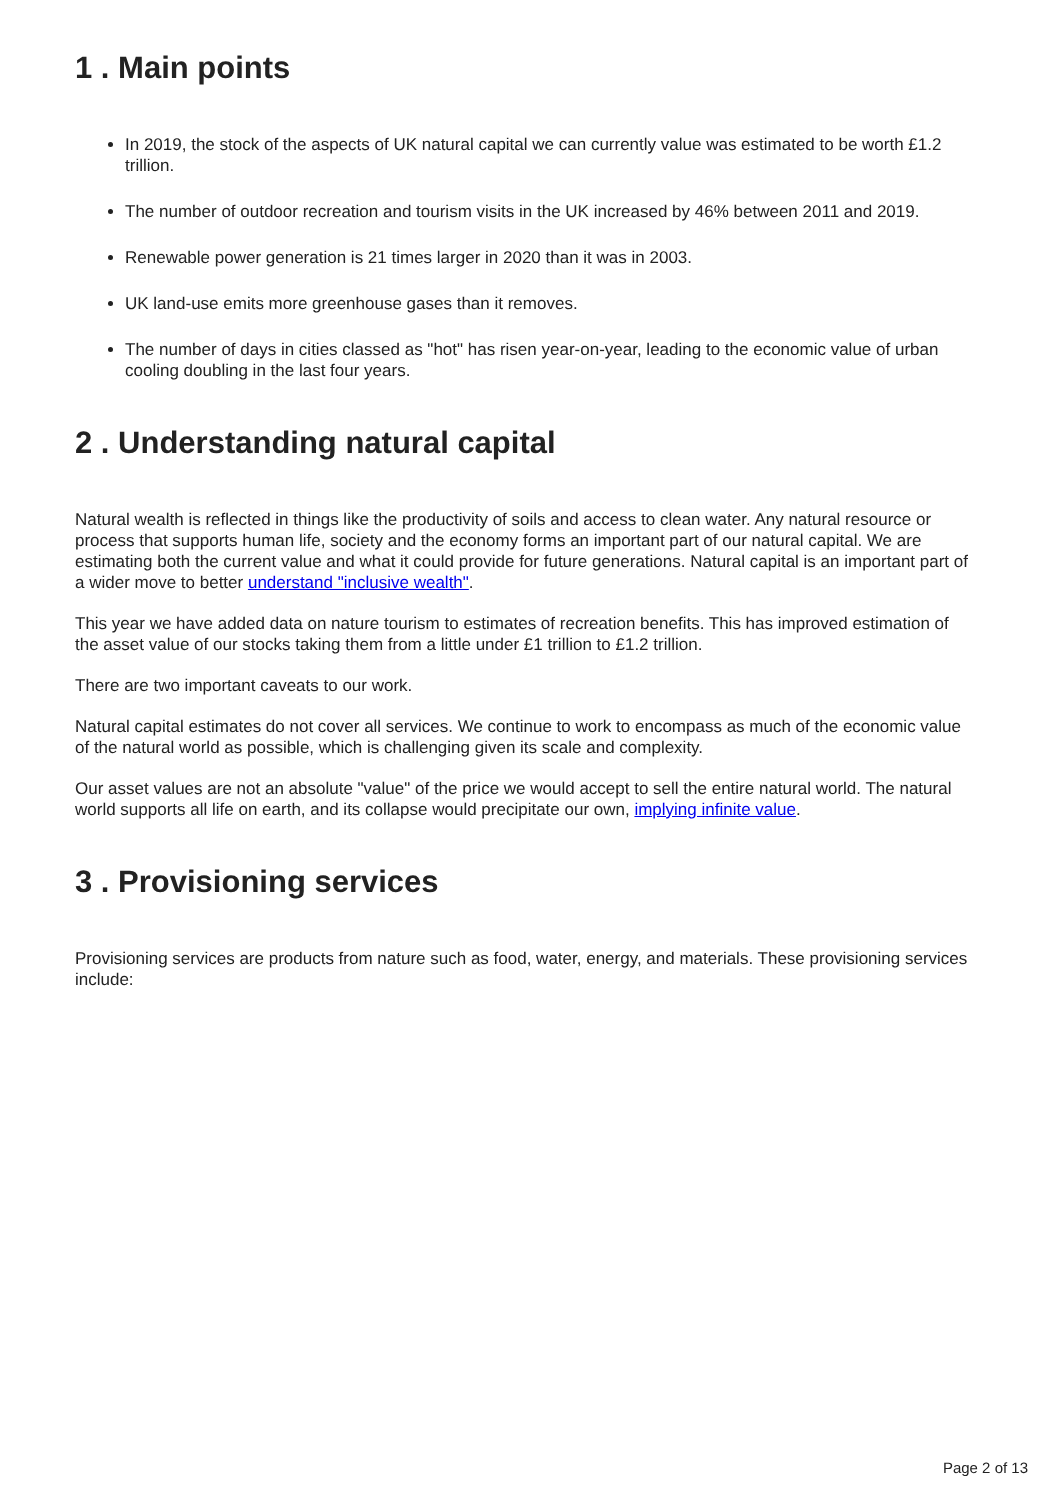1 . Main points
In 2019, the stock of the aspects of UK natural capital we can currently value was estimated to be worth £1.2 trillion.
The number of outdoor recreation and tourism visits in the UK increased by 46% between 2011 and 2019.
Renewable power generation is 21 times larger in 2020 than it was in 2003.
UK land-use emits more greenhouse gases than it removes.
The number of days in cities classed as "hot" has risen year-on-year, leading to the economic value of urban cooling doubling in the last four years.
2 . Understanding natural capital
Natural wealth is reflected in things like the productivity of soils and access to clean water. Any natural resource or process that supports human life, society and the economy forms an important part of our natural capital. We are estimating both the current value and what it could provide for future generations. Natural capital is an important part of a wider move to better understand "inclusive wealth".
This year we have added data on nature tourism to estimates of recreation benefits. This has improved estimation of the asset value of our stocks taking them from a little under £1 trillion to £1.2 trillion.
There are two important caveats to our work.
Natural capital estimates do not cover all services. We continue to work to encompass as much of the economic value of the natural world as possible, which is challenging given its scale and complexity.
Our asset values are not an absolute "value" of the price we would accept to sell the entire natural world. The natural world supports all life on earth, and its collapse would precipitate our own, implying infinite value.
3 . Provisioning services
Provisioning services are products from nature such as food, water, energy, and materials. These provisioning services include:
Page 2 of 13